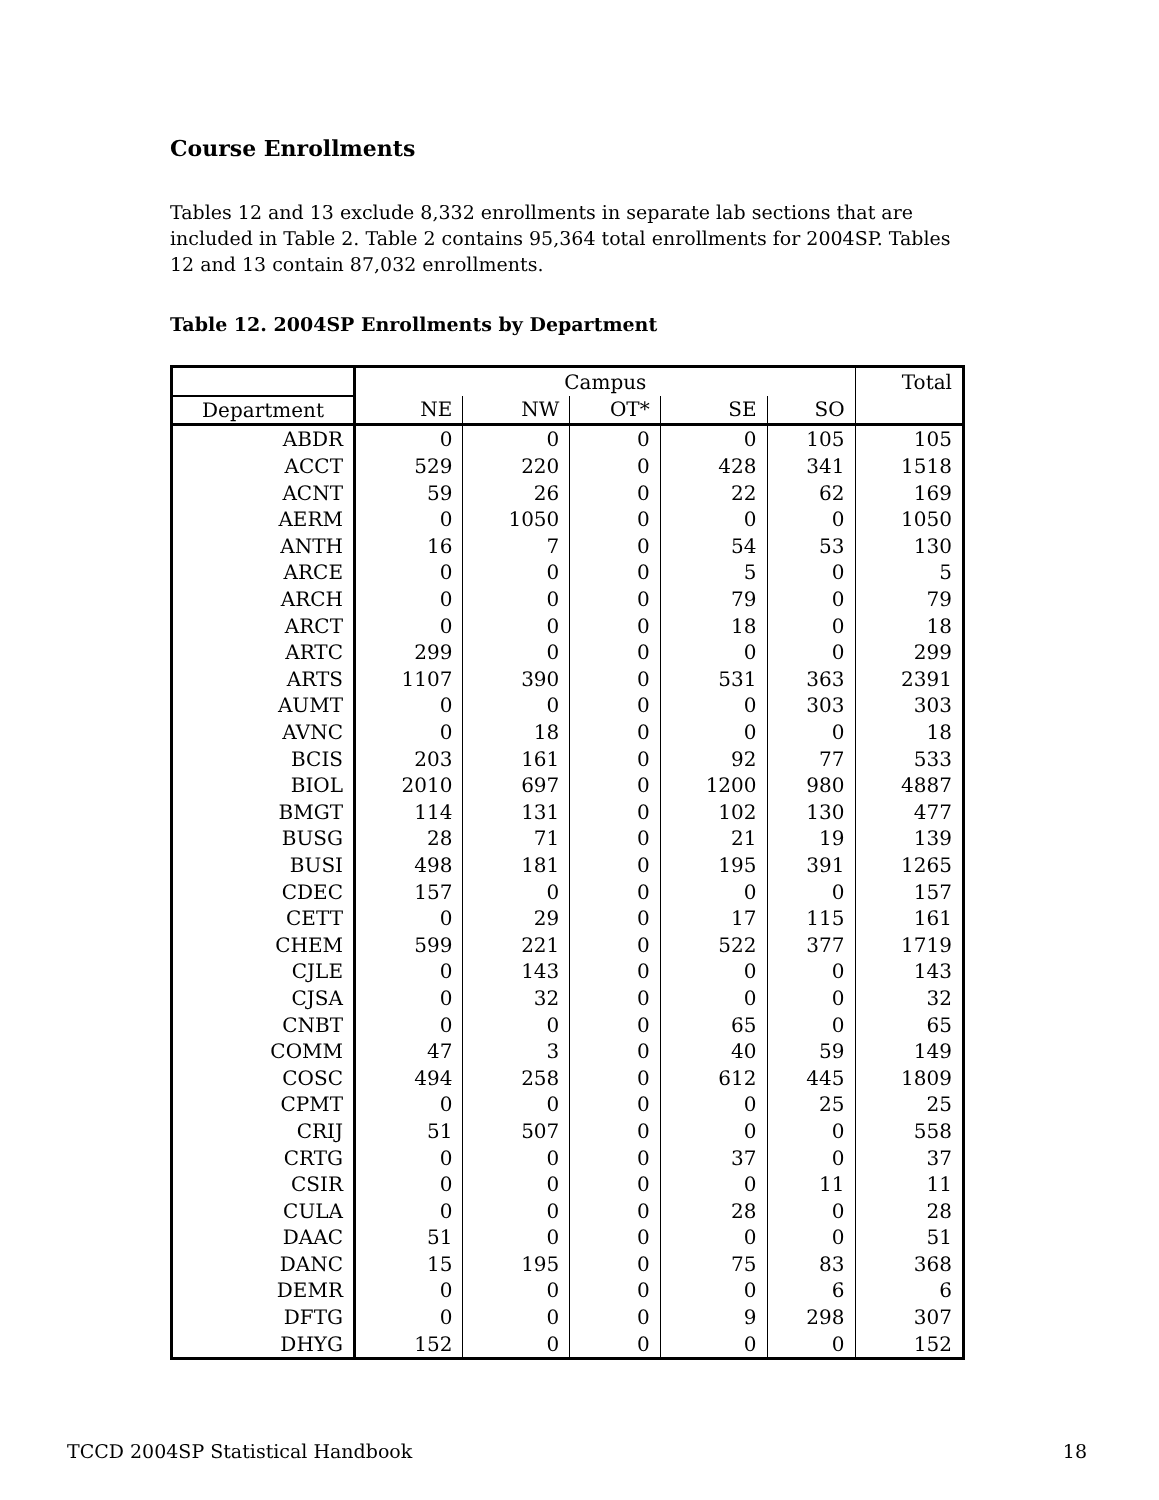Course Enrollments
Tables 12 and 13 exclude 8,332 enrollments in separate lab sections that are included in Table 2. Table 2 contains 95,364 total enrollments for 2004SP. Tables 12 and 13 contain 87,032 enrollments.
Table 12. 2004SP Enrollments by Department
| | Campus | | | | | Total |
| --- | --- | --- | --- | --- | --- | --- |
| Department | NE | NW | OT* | SE | SO | |
| ABDR | 0 | 0 | 0 | 0 | 105 | 105 |
| ACCT | 529 | 220 | 0 | 428 | 341 | 1518 |
| ACNT | 59 | 26 | 0 | 22 | 62 | 169 |
| AERM | 0 | 1050 | 0 | 0 | 0 | 1050 |
| ANTH | 16 | 7 | 0 | 54 | 53 | 130 |
| ARCE | 0 | 0 | 0 | 5 | 0 | 5 |
| ARCH | 0 | 0 | 0 | 79 | 0 | 79 |
| ARCT | 0 | 0 | 0 | 18 | 0 | 18 |
| ARTC | 299 | 0 | 0 | 0 | 0 | 299 |
| ARTS | 1107 | 390 | 0 | 531 | 363 | 2391 |
| AUMT | 0 | 0 | 0 | 0 | 303 | 303 |
| AVNC | 0 | 18 | 0 | 0 | 0 | 18 |
| BCIS | 203 | 161 | 0 | 92 | 77 | 533 |
| BIOL | 2010 | 697 | 0 | 1200 | 980 | 4887 |
| BMGT | 114 | 131 | 0 | 102 | 130 | 477 |
| BUSG | 28 | 71 | 0 | 21 | 19 | 139 |
| BUSI | 498 | 181 | 0 | 195 | 391 | 1265 |
| CDEC | 157 | 0 | 0 | 0 | 0 | 157 |
| CETT | 0 | 29 | 0 | 17 | 115 | 161 |
| CHEM | 599 | 221 | 0 | 522 | 377 | 1719 |
| CJLE | 0 | 143 | 0 | 0 | 0 | 143 |
| CJSA | 0 | 32 | 0 | 0 | 0 | 32 |
| CNBT | 0 | 0 | 0 | 65 | 0 | 65 |
| COMM | 47 | 3 | 0 | 40 | 59 | 149 |
| COSC | 494 | 258 | 0 | 612 | 445 | 1809 |
| CPMT | 0 | 0 | 0 | 0 | 25 | 25 |
| CRIJ | 51 | 507 | 0 | 0 | 0 | 558 |
| CRTG | 0 | 0 | 0 | 37 | 0 | 37 |
| CSIR | 0 | 0 | 0 | 0 | 11 | 11 |
| CULA | 0 | 0 | 0 | 28 | 0 | 28 |
| DAAC | 51 | 0 | 0 | 0 | 0 | 51 |
| DANC | 15 | 195 | 0 | 75 | 83 | 368 |
| DEMR | 0 | 0 | 0 | 0 | 6 | 6 |
| DFTG | 0 | 0 | 0 | 9 | 298 | 307 |
| DHYG | 152 | 0 | 0 | 0 | 0 | 152 |
TCCD 2004SP Statistical Handbook 18